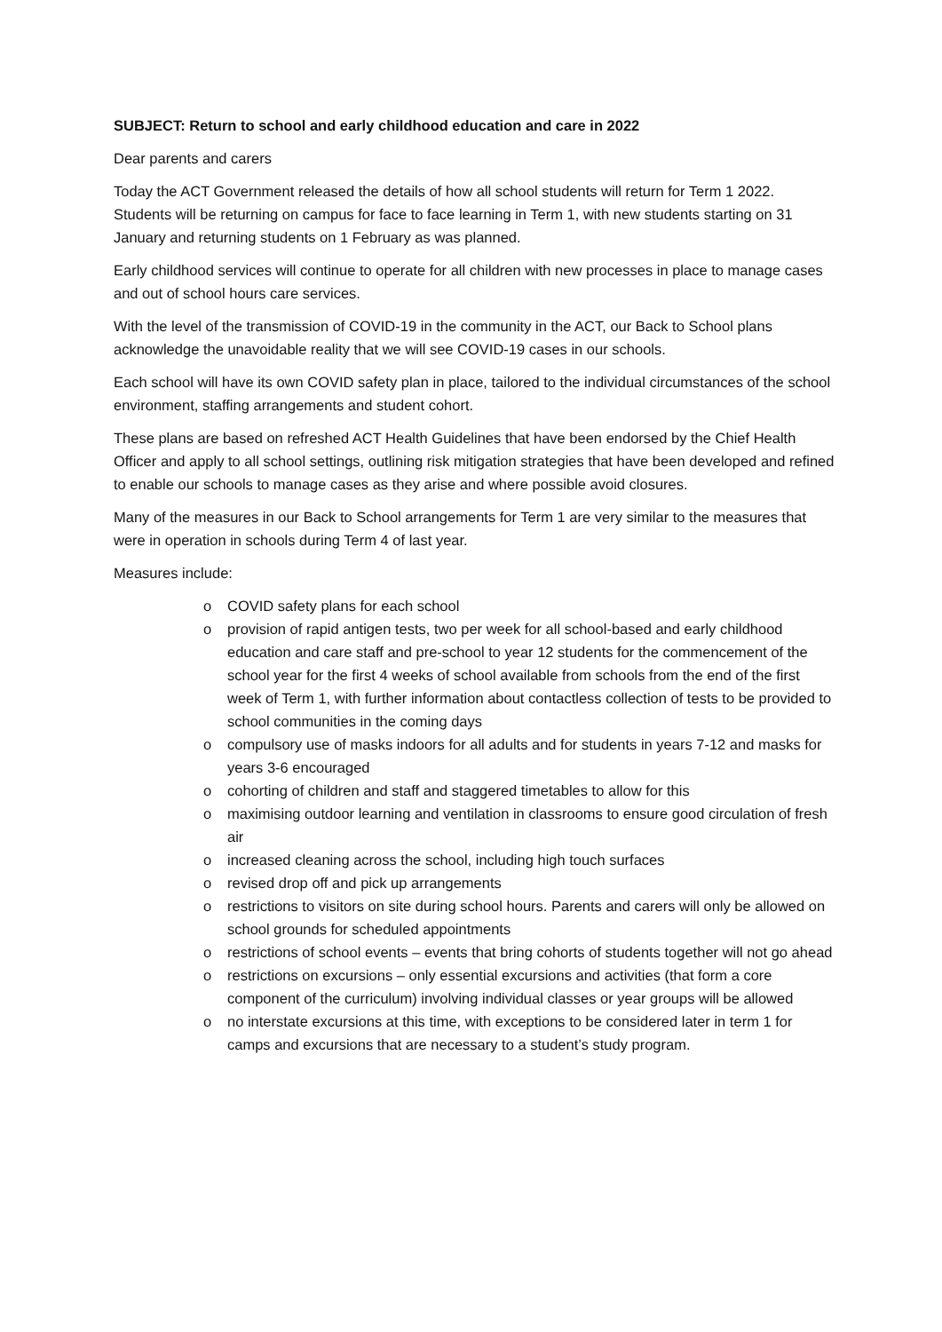SUBJECT: Return to school and early childhood education and care in 2022
Dear parents and carers
Today the ACT Government released the details of how all school students will return for Term 1 2022. Students will be returning on campus for face to face learning in Term 1, with new students starting on 31 January and returning students on 1 February as was planned.
Early childhood services will continue to operate for all children with new processes in place to manage cases and out of school hours care services.
With the level of the transmission of COVID-19 in the community in the ACT, our Back to School plans acknowledge the unavoidable reality that we will see COVID-19 cases in our schools.
Each school will have its own COVID safety plan in place, tailored to the individual circumstances of the school environment, staffing arrangements and student cohort.
These plans are based on refreshed ACT Health Guidelines that have been endorsed by the Chief Health Officer and apply to all school settings, outlining risk mitigation strategies that have been developed and refined to enable our schools to manage cases as they arise and where possible avoid closures.
Many of the measures in our Back to School arrangements for Term 1 are very similar to the measures that were in operation in schools during Term 4 of last year.
Measures include:
o COVID safety plans for each school
o provision of rapid antigen tests, two per week for all school-based and early childhood education and care staff and pre-school to year 12 students for the commencement of the school year for the first 4 weeks of school available from schools from the end of the first week of Term 1, with further information about contactless collection of tests to be provided to school communities in the coming days
o compulsory use of masks indoors for all adults and for students in years 7-12 and masks for years 3-6 encouraged
o cohorting of children and staff and staggered timetables to allow for this
o maximising outdoor learning and ventilation in classrooms to ensure good circulation of fresh air
o increased cleaning across the school, including high touch surfaces
o revised drop off and pick up arrangements
o restrictions to visitors on site during school hours. Parents and carers will only be allowed on school grounds for scheduled appointments
o restrictions of school events – events that bring cohorts of students together will not go ahead
o restrictions on excursions – only essential excursions and activities (that form a core component of the curriculum) involving individual classes or year groups will be allowed
o no interstate excursions at this time, with exceptions to be considered later in term 1 for camps and excursions that are necessary to a student’s study program.